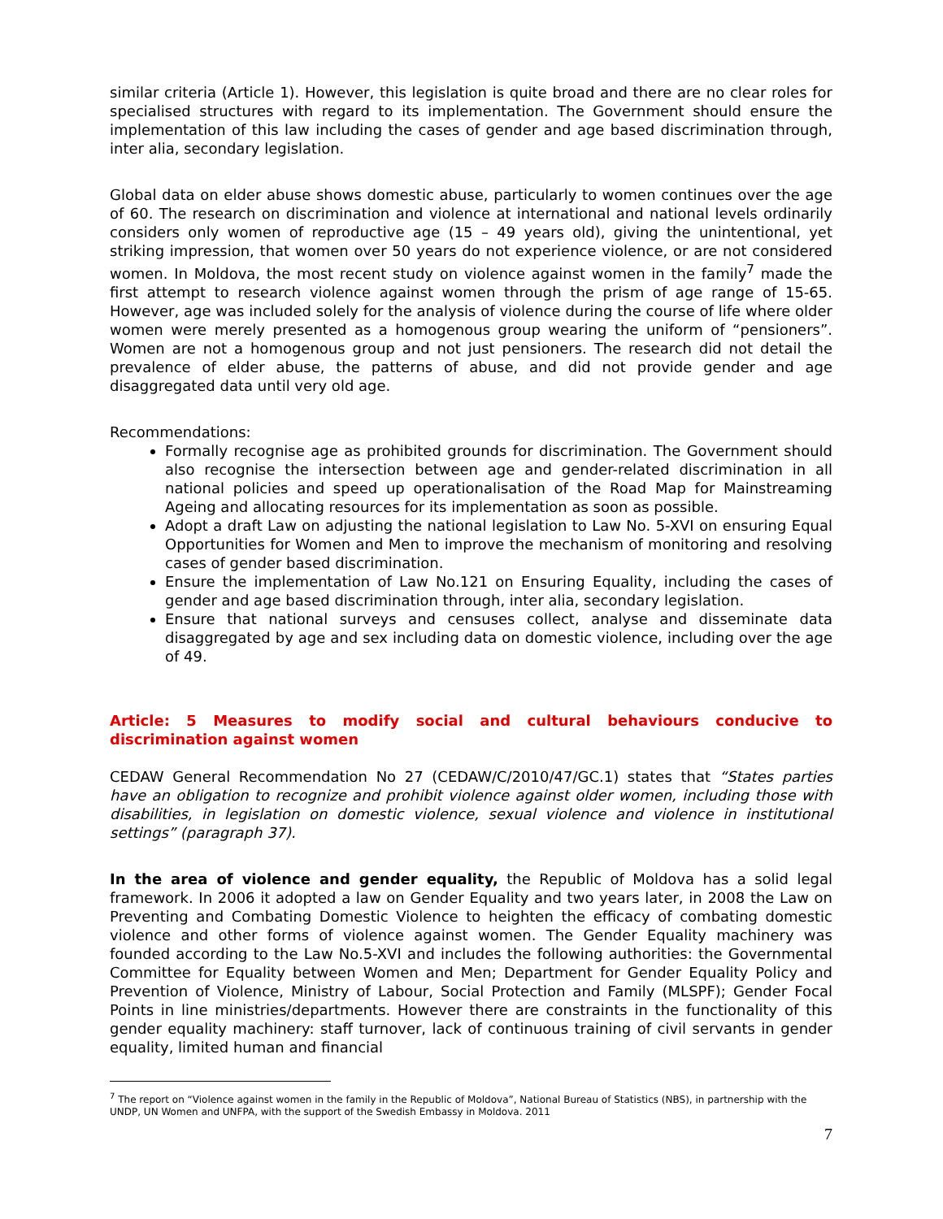similar criteria (Article 1). However, this legislation is quite broad and there are no clear roles for specialised structures with regard to its implementation. The Government should ensure the implementation of this law including the cases of gender and age based discrimination through, inter alia, secondary legislation.
Global data on elder abuse shows domestic abuse, particularly to women continues over the age of 60. The research on discrimination and violence at international and national levels ordinarily considers only women of reproductive age (15 – 49 years old), giving the unintentional, yet striking impression, that women over 50 years do not experience violence, or are not considered women. In Moldova, the most recent study on violence against women in the family<sup>7</sup> made the first attempt to research violence against women through the prism of age range of 15-65. However, age was included solely for the analysis of violence during the course of life where older women were merely presented as a homogenous group wearing the uniform of “pensioners”. Women are not a homogenous group and not just pensioners. The research did not detail the prevalence of elder abuse, the patterns of abuse, and did not provide gender and age disaggregated data until very old age.
Recommendations:
Formally recognise age as prohibited grounds for discrimination. The Government should also recognise the intersection between age and gender-related discrimination in all national policies and speed up operationalisation of the Road Map for Mainstreaming Ageing and allocating resources for its implementation as soon as possible.
Adopt a draft Law on adjusting the national legislation to Law No. 5-XVI on ensuring Equal Opportunities for Women and Men to improve the mechanism of monitoring and resolving cases of gender based discrimination.
Ensure the implementation of Law No.121 on Ensuring Equality, including the cases of gender and age based discrimination through, inter alia, secondary legislation.
Ensure that national surveys and censuses collect, analyse and disseminate data disaggregated by age and sex including data on domestic violence, including over the age of 49.
Article: 5 Measures to modify social and cultural behaviours conducive to discrimination against women
CEDAW General Recommendation No 27 (CEDAW/C/2010/47/GC.1) states that “States parties have an obligation to recognize and prohibit violence against older women, including those with disabilities, in legislation on domestic violence, sexual violence and violence in institutional settings” (paragraph 37).
In the area of violence and gender equality, the Republic of Moldova has a solid legal framework. In 2006 it adopted a law on Gender Equality and two years later, in 2008 the Law on Preventing and Combating Domestic Violence to heighten the efficacy of combating domestic violence and other forms of violence against women. The Gender Equality machinery was founded according to the Law No.5-XVI and includes the following authorities: the Governmental Committee for Equality between Women and Men; Department for Gender Equality Policy and Prevention of Violence, Ministry of Labour, Social Protection and Family (MLSPF); Gender Focal Points in line ministries/departments. However there are constraints in the functionality of this gender equality machinery: staff turnover, lack of continuous training of civil servants in gender equality, limited human and financial
<sup>7</sup> The report on “Violence against women in the family in the Republic of Moldova”, National Bureau of Statistics (NBS), in partnership with the UNDP, UN Women and UNFPA, with the support of the Swedish Embassy in Moldova. 2011
7